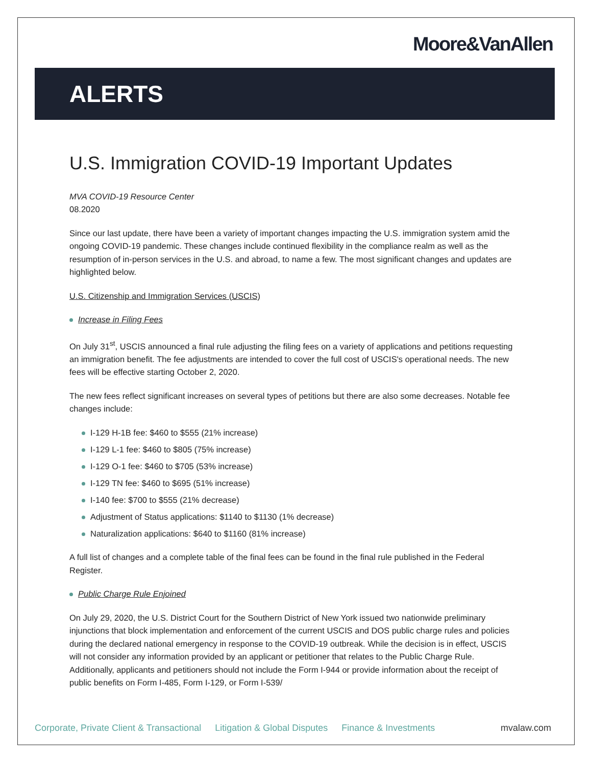Moore&VanAllen
ALERTS
U.S. Immigration COVID-19 Important Updates
MVA COVID-19 Resource Center
08.2020
Since our last update, there have been a variety of important changes impacting the U.S. immigration system amid the ongoing COVID-19 pandemic. These changes include continued flexibility in the compliance realm as well as the resumption of in-person services in the U.S. and abroad, to name a few. The most significant changes and updates are highlighted below.
U.S. Citizenship and Immigration Services (USCIS)
Increase in Filing Fees
On July 31<sup>st</sup>, USCIS announced a final rule adjusting the filing fees on a variety of applications and petitions requesting an immigration benefit. The fee adjustments are intended to cover the full cost of USCIS's operational needs. The new fees will be effective starting October 2, 2020.
The new fees reflect significant increases on several types of petitions but there are also some decreases. Notable fee changes include:
I-129 H-1B fee: $460 to $555 (21% increase)
I-129 L-1 fee: $460 to $805 (75% increase)
I-129 O-1 fee: $460 to $705 (53% increase)
I-129 TN fee: $460 to $695 (51% increase)
I-140 fee: $700 to $555 (21% decrease)
Adjustment of Status applications: $1140 to $1130 (1% decrease)
Naturalization applications: $640 to $1160 (81% increase)
A full list of changes and a complete table of the final fees can be found in the final rule published in the Federal Register.
Public Charge Rule Enjoined
On July 29, 2020, the U.S. District Court for the Southern District of New York issued two nationwide preliminary injunctions that block implementation and enforcement of the current USCIS and DOS public charge rules and policies during the declared national emergency in response to the COVID-19 outbreak. While the decision is in effect, USCIS will not consider any information provided by an applicant or petitioner that relates to the Public Charge Rule. Additionally, applicants and petitioners should not include the Form I-944 or provide information about the receipt of public benefits on Form I-485, Form I-129, or Form I-539/
Corporate, Private Client & Transactional Litigation & Global Disputes Finance & Investments mvalaw.com